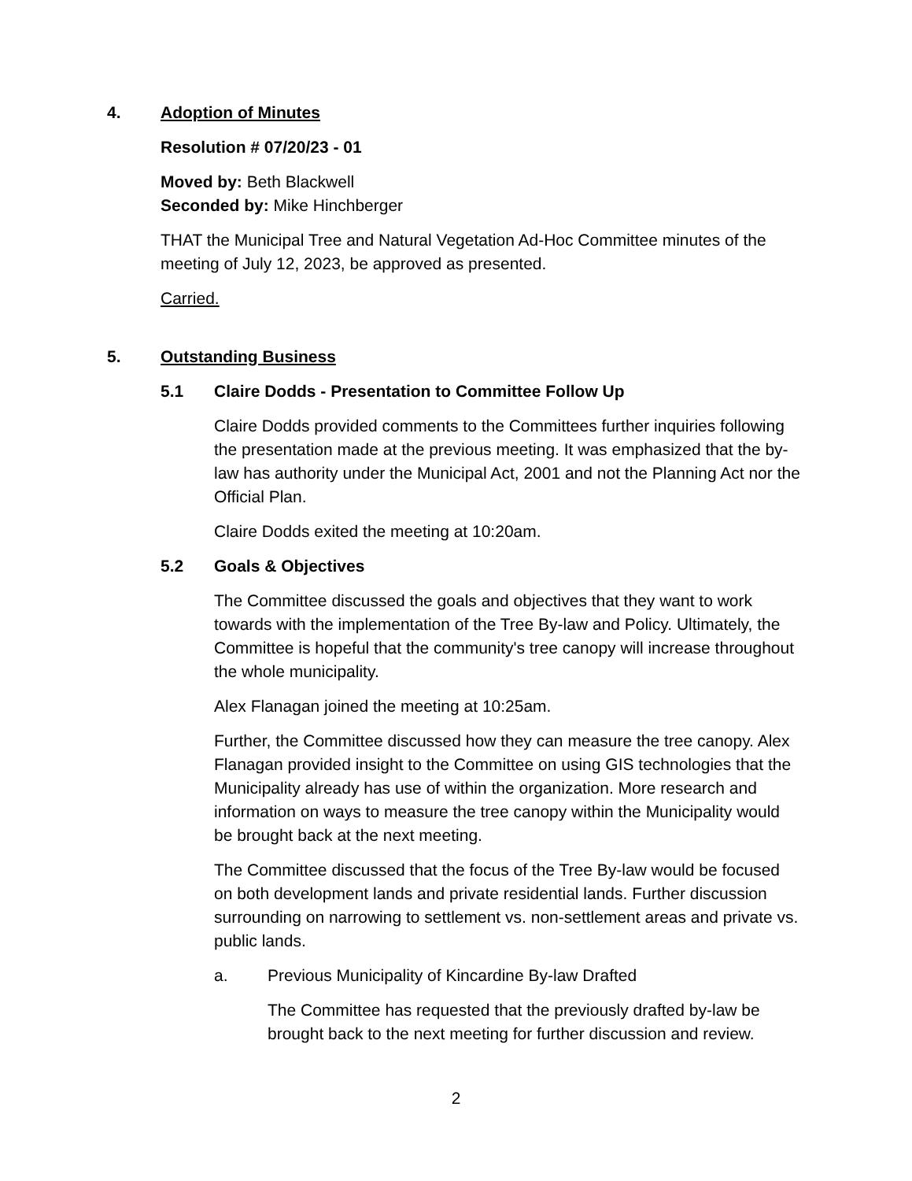4. Adoption of Minutes
Resolution # 07/20/23 - 01
Moved by: Beth Blackwell
Seconded by: Mike Hinchberger
THAT the Municipal Tree and Natural Vegetation Ad-Hoc Committee minutes of the meeting of July 12, 2023, be approved as presented.
Carried.
5. Outstanding Business
5.1 Claire Dodds - Presentation to Committee Follow Up
Claire Dodds provided comments to the Committees further inquiries following the presentation made at the previous meeting. It was emphasized that the by-law has authority under the Municipal Act, 2001 and not the Planning Act nor the Official Plan.
Claire Dodds exited the meeting at 10:20am.
5.2 Goals & Objectives
The Committee discussed the goals and objectives that they want to work towards with the implementation of the Tree By-law and Policy. Ultimately, the Committee is hopeful that the community's tree canopy will increase throughout the whole municipality.
Alex Flanagan joined the meeting at 10:25am.
Further, the Committee discussed how they can measure the tree canopy. Alex Flanagan provided insight to the Committee on using GIS technologies that the Municipality already has use of within the organization. More research and information on ways to measure the tree canopy within the Municipality would be brought back at the next meeting.
The Committee discussed that the focus of the Tree By-law would be focused on both development lands and private residential lands. Further discussion surrounding on narrowing to settlement vs. non-settlement areas and private vs. public lands.
a. Previous Municipality of Kincardine By-law Drafted
The Committee has requested that the previously drafted by-law be brought back to the next meeting for further discussion and review.
2